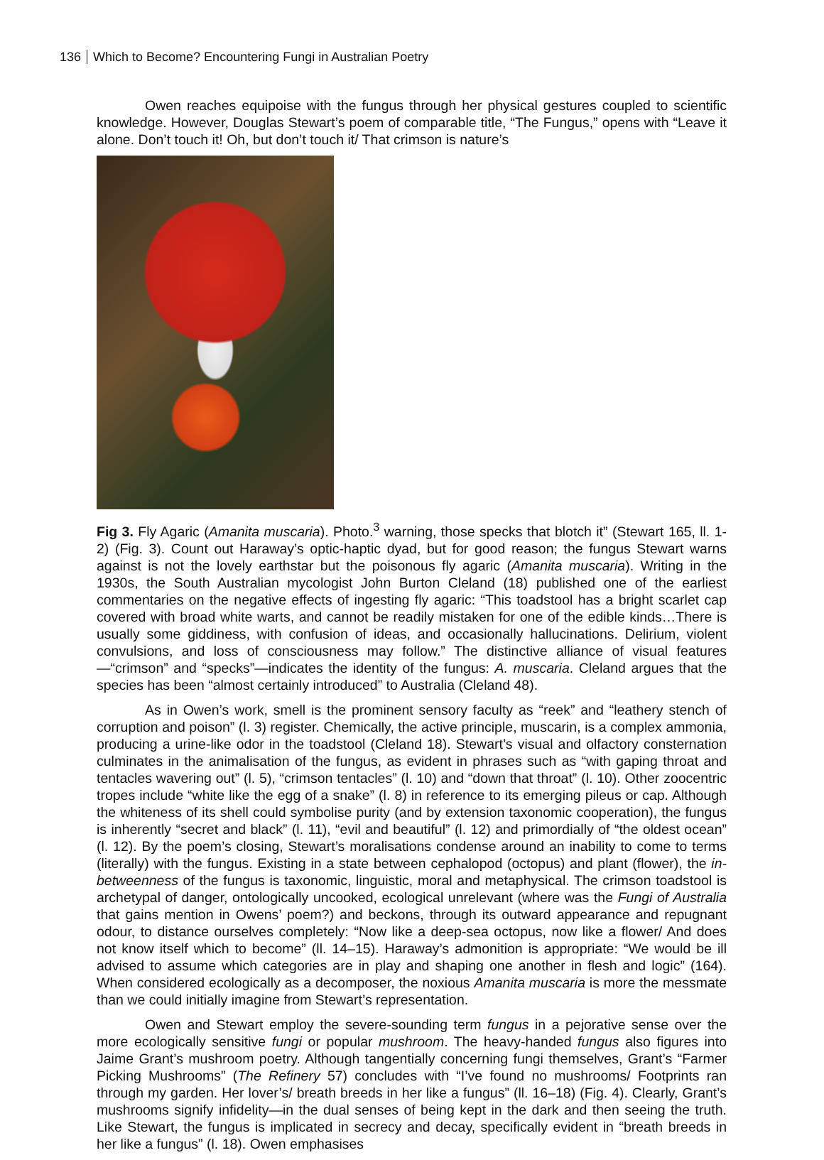136 Which to Become? Encountering Fungi in Australian Poetry
Owen reaches equipoise with the fungus through her physical gestures coupled to scientific knowledge. However, Douglas Stewart’s poem of comparable title, “The Fungus,” opens with “Leave it alone. Don’t touch it! Oh, but don’t touch it/ That crimson is nature’s
Fig 3. Fly Agaric (Amanita muscaria). Photo.<sup>3</sup> warning, those specks that blotch it” (Stewart 165, ll. 1-2) (Fig. 3). Count out Haraway’s optic-haptic dyad, but for good reason; the fungus Stewart warns against is not the lovely earthstar but the poisonous fly agaric (Amanita muscaria). Writing in the 1930s, the South Australian mycologist John Burton Cleland (18) published one of the earliest commentaries on the negative effects of ingesting fly agaric: “This toadstool has a bright scarlet cap covered with broad white warts, and cannot be readily mistaken for one of the edible kinds…There is usually some giddiness, with confusion of ideas, and occasionally hallucinations. Delirium, violent convulsions, and loss of consciousness may follow.” The distinctive alliance of visual features—“crimson” and “specks”—indicates the identity of the fungus: A. muscaria. Cleland argues that the species has been “almost certainly introduced” to Australia (Cleland 48).
As in Owen’s work, smell is the prominent sensory faculty as “reek” and “leathery stench of corruption and poison” (l. 3) register. Chemically, the active principle, muscarin, is a complex ammonia, producing a urine-like odor in the toadstool (Cleland 18). Stewart’s visual and olfactory consternation culminates in the animalisation of the fungus, as evident in phrases such as “with gaping throat and tentacles wavering out” (l. 5), “crimson tentacles” (l. 10) and “down that throat” (l. 10). Other zoocentric tropes include “white like the egg of a snake” (l. 8) in reference to its emerging pileus or cap. Although the whiteness of its shell could symbolise purity (and by extension taxonomic cooperation), the fungus is inherently “secret and black” (l. 11), “evil and beautiful” (l. 12) and primordially of “the oldest ocean” (l. 12). By the poem’s closing, Stewart’s moralisations condense around an inability to come to terms (literally) with the fungus. Existing in a state between cephalopod (octopus) and plant (flower), the in-betweenness of the fungus is taxonomic, linguistic, moral and metaphysical. The crimson toadstool is archetypal of danger, ontologically uncooked, ecological unrelevant (where was the Fungi of Australia that gains mention in Owens’ poem?) and beckons, through its outward appearance and repugnant odour, to distance ourselves completely: “Now like a deep-sea octopus, now like a flower/ And does not know itself which to become” (ll. 14–15). Haraway’s admonition is appropriate: “We would be ill advised to assume which categories are in play and shaping one another in flesh and logic” (164). When considered ecologically as a decomposer, the noxious Amanita muscaria is more the messmate than we could initially imagine from Stewart’s representation.
Owen and Stewart employ the severe-sounding term fungus in a pejorative sense over the more ecologically sensitive fungi or popular mushroom. The heavy-handed fungus also figures into Jaime Grant’s mushroom poetry. Although tangentially concerning fungi themselves, Grant’s “Farmer Picking Mushrooms” (The Refinery 57) concludes with “I’ve found no mushrooms/ Footprints ran through my garden. Her lover’s/ breath breeds in her like a fungus” (ll. 16–18) (Fig. 4). Clearly, Grant’s mushrooms signify infidelity—in the dual senses of being kept in the dark and then seeing the truth. Like Stewart, the fungus is implicated in secrecy and decay, specifically evident in “breath breeds in her like a fungus” (l. 18). Owen emphasises